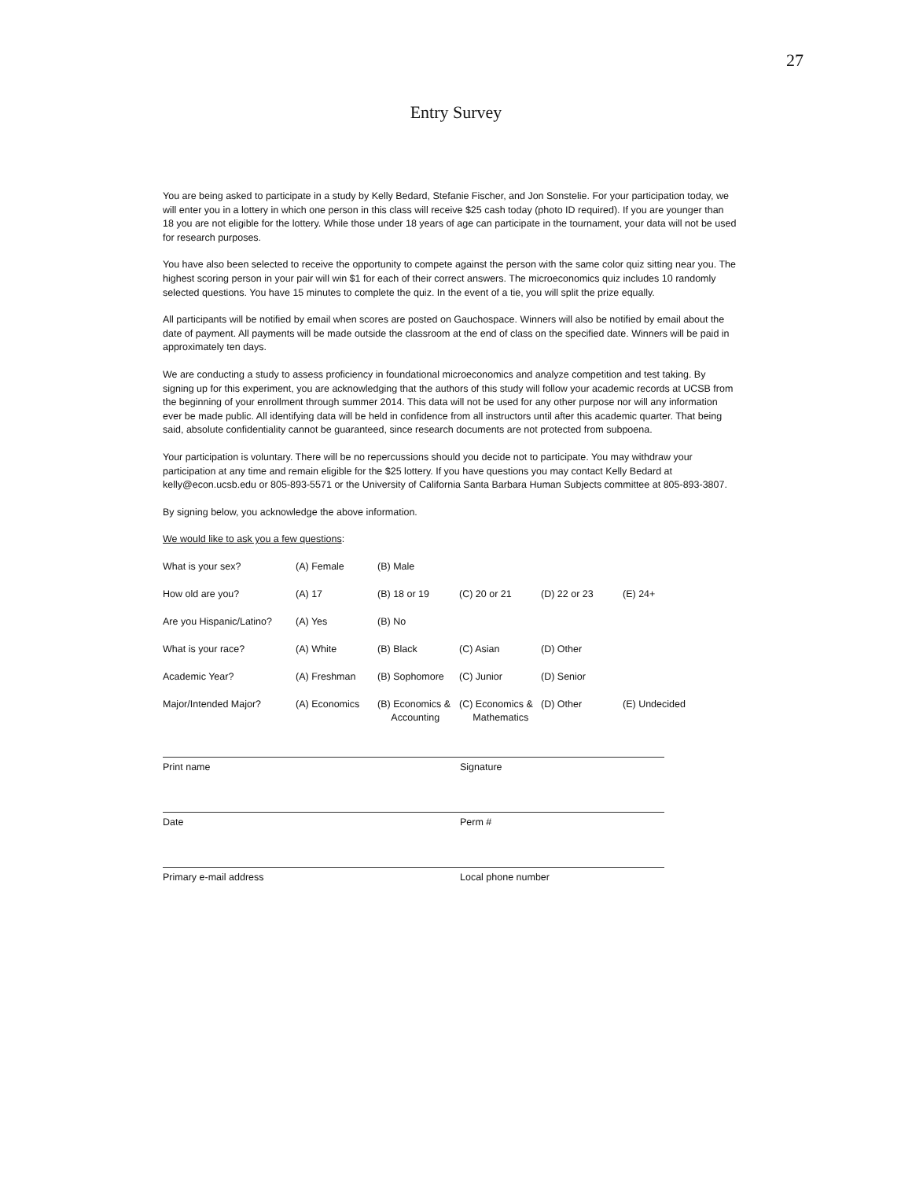27
Entry Survey
You are being asked to participate in a study by Kelly Bedard, Stefanie Fischer, and Jon Sonstelie. For your participation today, we will enter you in a lottery in which one person in this class will receive $25 cash today (photo ID required). If you are younger than 18 you are not eligible for the lottery. While those under 18 years of age can participate in the tournament, your data will not be used for research purposes.
You have also been selected to receive the opportunity to compete against the person with the same color quiz sitting near you. The highest scoring person in your pair will win $1 for each of their correct answers. The microeconomics quiz includes 10 randomly selected questions. You have 15 minutes to complete the quiz. In the event of a tie, you will split the prize equally.
All participants will be notified by email when scores are posted on Gauchospace. Winners will also be notified by email about the date of payment. All payments will be made outside the classroom at the end of class on the specified date. Winners will be paid in approximately ten days.
We are conducting a study to assess proficiency in foundational microeconomics and analyze competition and test taking. By signing up for this experiment, you are acknowledging that the authors of this study will follow your academic records at UCSB from the beginning of your enrollment through summer 2014. This data will not be used for any other purpose nor will any information ever be made public. All identifying data will be held in confidence from all instructors until after this academic quarter. That being said, absolute confidentiality cannot be guaranteed, since research documents are not protected from subpoena.
Your participation is voluntary. There will be no repercussions should you decide not to participate. You may withdraw your participation at any time and remain eligible for the $25 lottery. If you have questions you may contact Kelly Bedard at kelly@econ.ucsb.edu or 805-893-5571 or the University of California Santa Barbara Human Subjects committee at 805-893-3807.
By signing below, you acknowledge the above information.
We would like to ask you a few questions:
| What is your sex? | (A) Female | (B) Male | | | |
| How old are you? | (A) 17 | (B) 18 or 19 | (C) 20 or 21 | (D) 22 or 23 | (E) 24+ |
| Are you Hispanic/Latino? | (A) Yes | (B) No | | | |
| What is your race? | (A) White | (B) Black | (C) Asian | (D) Other | |
| Academic Year? | (A) Freshman | (B) Sophomore | (C) Junior | (D) Senior | |
| Major/Intended Major? | (A) Economics | (B) Economics & Accounting | (C) Economics & Mathematics | (D) Other | (E) Undecided |
Print name Signature
Date Perm #
Primary e-mail address Local phone number